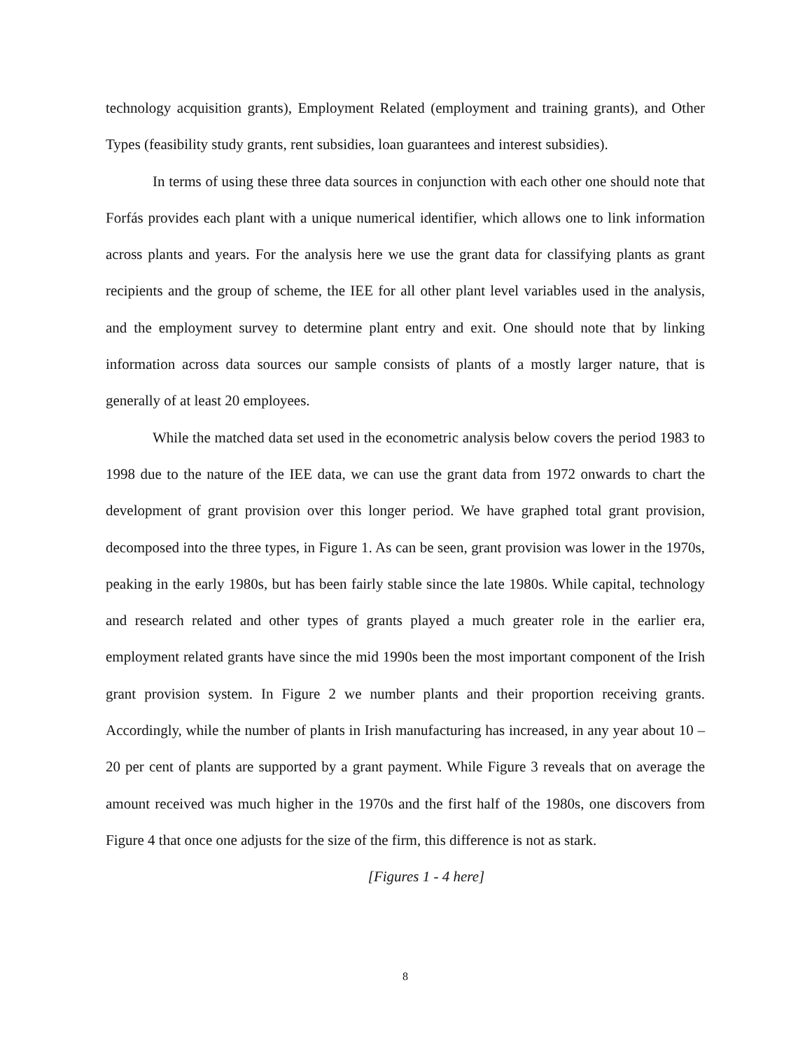technology acquisition grants), Employment Related (employment and training grants), and Other Types (feasibility study grants, rent subsidies, loan guarantees and interest subsidies).
In terms of using these three data sources in conjunction with each other one should note that Forfás provides each plant with a unique numerical identifier, which allows one to link information across plants and years. For the analysis here we use the grant data for classifying plants as grant recipients and the group of scheme, the IEE for all other plant level variables used in the analysis, and the employment survey to determine plant entry and exit. One should note that by linking information across data sources our sample consists of plants of a mostly larger nature, that is generally of at least 20 employees.
While the matched data set used in the econometric analysis below covers the period 1983 to 1998 due to the nature of the IEE data, we can use the grant data from 1972 onwards to chart the development of grant provision over this longer period. We have graphed total grant provision, decomposed into the three types, in Figure 1. As can be seen, grant provision was lower in the 1970s, peaking in the early 1980s, but has been fairly stable since the late 1980s. While capital, technology and research related and other types of grants played a much greater role in the earlier era, employment related grants have since the mid 1990s been the most important component of the Irish grant provision system. In Figure 2 we number plants and their proportion receiving grants. Accordingly, while the number of plants in Irish manufacturing has increased, in any year about 10 – 20 per cent of plants are supported by a grant payment. While Figure 3 reveals that on average the amount received was much higher in the 1970s and the first half of the 1980s, one discovers from Figure 4 that once one adjusts for the size of the firm, this difference is not as stark.
[Figures 1 - 4 here]
8